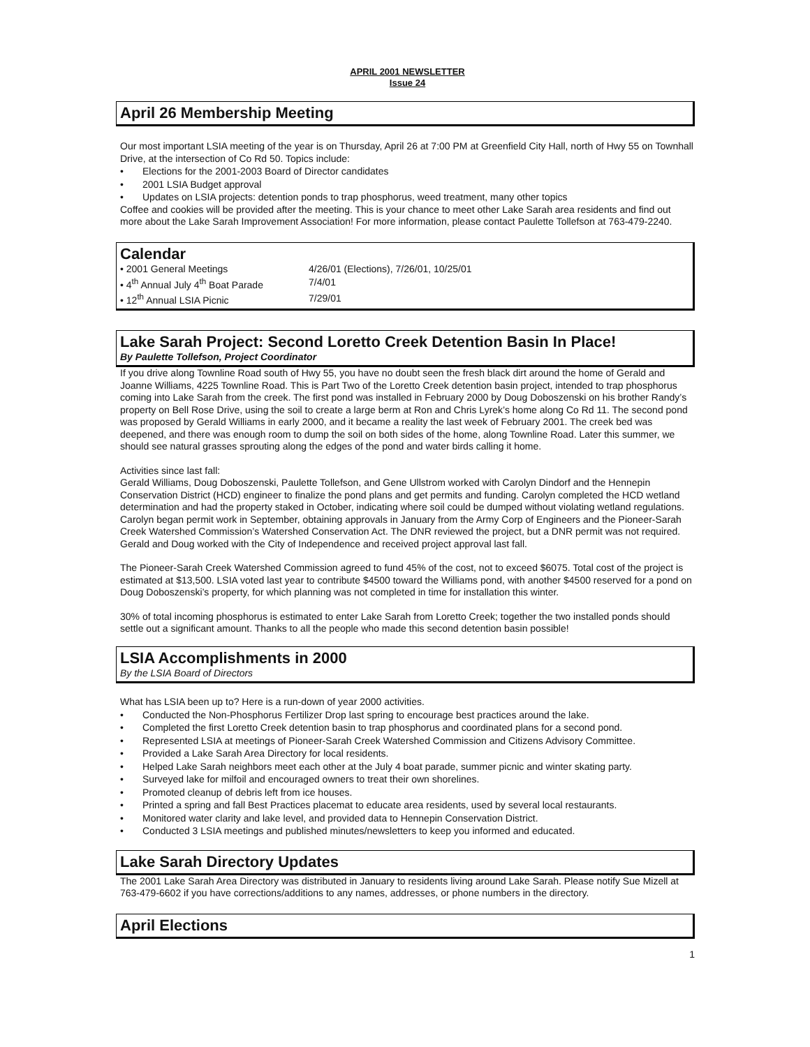APRIL 2001 NEWSLETTER
Issue 24
April 26 Membership Meeting
Our most important LSIA meeting of the year is on Thursday, April 26 at 7:00 PM at Greenfield City Hall, north of Hwy 55 on Townhall Drive, at the intersection of Co Rd 50. Topics include:
• Elections for the 2001-2003 Board of Director candidates
• 2001 LSIA Budget approval
• Updates on LSIA projects: detention ponds to trap phosphorus, weed treatment, many other topics
Coffee and cookies will be provided after the meeting. This is your chance to meet other Lake Sarah area residents and find out more about the Lake Sarah Improvement Association! For more information, please contact Paulette Tollefson at 763-479-2240.
Calendar
| • 2001 General Meetings | 4/26/01 (Elections), 7/26/01, 10/25/01 |
| • 4<sup>th</sup> Annual July 4<sup>th</sup> Boat Parade | 7/4/01 |
| • 12<sup>th</sup> Annual LSIA Picnic | 7/29/01 |
Lake Sarah Project: Second Loretto Creek Detention Basin In Place!
By Paulette Tollefson, Project Coordinator
If you drive along Townline Road south of Hwy 55, you have no doubt seen the fresh black dirt around the home of Gerald and Joanne Williams, 4225 Townline Road. This is Part Two of the Loretto Creek detention basin project, intended to trap phosphorus coming into Lake Sarah from the creek. The first pond was installed in February 2000 by Doug Doboszenski on his brother Randy’s property on Bell Rose Drive, using the soil to create a large berm at Ron and Chris Lyrek’s home along Co Rd 11. The second pond was proposed by Gerald Williams in early 2000, and it became a reality the last week of February 2001. The creek bed was deepened, and there was enough room to dump the soil on both sides of the home, along Townline Road. Later this summer, we should see natural grasses sprouting along the edges of the pond and water birds calling it home.
Activities since last fall:
Gerald Williams, Doug Doboszenski, Paulette Tollefson, and Gene Ullstrom worked with Carolyn Dindorf and the Hennepin Conservation District (HCD) engineer to finalize the pond plans and get permits and funding. Carolyn completed the HCD wetland determination and had the property staked in October, indicating where soil could be dumped without violating wetland regulations. Carolyn began permit work in September, obtaining approvals in January from the Army Corp of Engineers and the Pioneer-Sarah Creek Watershed Commission’s Watershed Conservation Act. The DNR reviewed the project, but a DNR permit was not required. Gerald and Doug worked with the City of Independence and received project approval last fall.
The Pioneer-Sarah Creek Watershed Commission agreed to fund 45% of the cost, not to exceed $6075. Total cost of the project is estimated at $13,500. LSIA voted last year to contribute $4500 toward the Williams pond, with another $4500 reserved for a pond on Doug Doboszenski’s property, for which planning was not completed in time for installation this winter.
30% of total incoming phosphorus is estimated to enter Lake Sarah from Loretto Creek; together the two installed ponds should settle out a significant amount. Thanks to all the people who made this second detention basin possible!
LSIA Accomplishments in 2000
By the LSIA Board of Directors
What has LSIA been up to? Here is a run-down of year 2000 activities.
• Conducted the Non-Phosphorus Fertilizer Drop last spring to encourage best practices around the lake.
• Completed the first Loretto Creek detention basin to trap phosphorus and coordinated plans for a second pond.
• Represented LSIA at meetings of Pioneer-Sarah Creek Watershed Commission and Citizens Advisory Committee.
• Provided a Lake Sarah Area Directory for local residents.
• Helped Lake Sarah neighbors meet each other at the July 4 boat parade, summer picnic and winter skating party.
• Surveyed lake for milfoil and encouraged owners to treat their own shorelines.
• Promoted cleanup of debris left from ice houses.
• Printed a spring and fall Best Practices placemat to educate area residents, used by several local restaurants.
• Monitored water clarity and lake level, and provided data to Hennepin Conservation District.
• Conducted 3 LSIA meetings and published minutes/newsletters to keep you informed and educated.
Lake Sarah Directory Updates
The 2001 Lake Sarah Area Directory was distributed in January to residents living around Lake Sarah. Please notify Sue Mizell at 763-479-6602 if you have corrections/additions to any names, addresses, or phone numbers in the directory.
April Elections
1